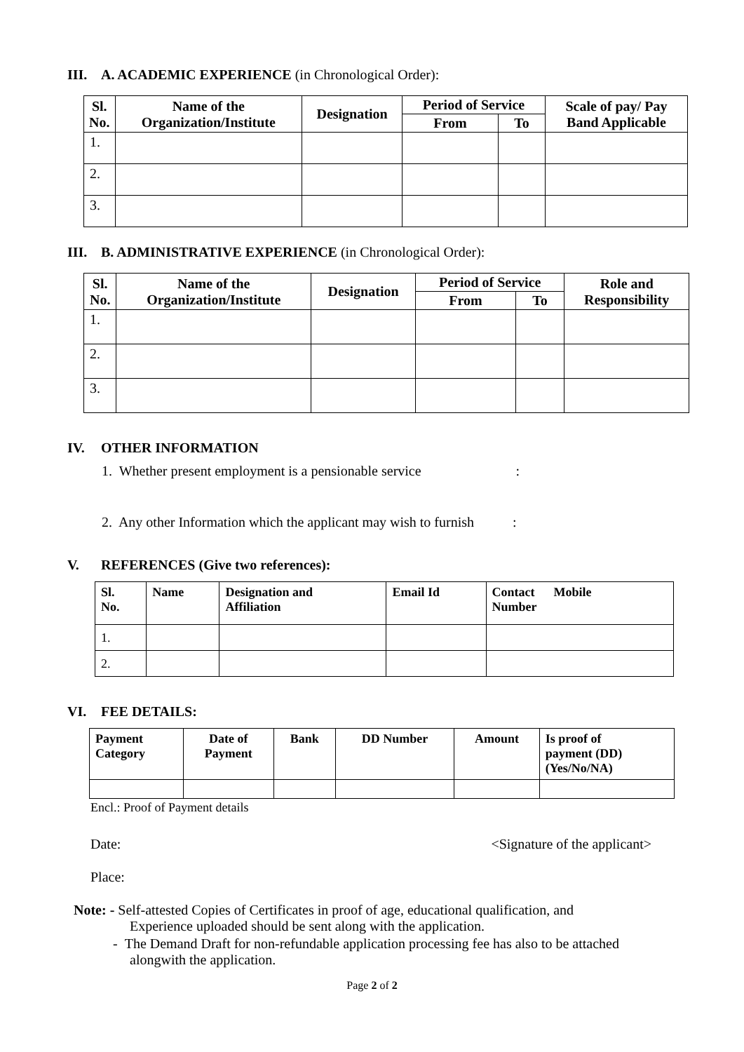III. A. ACADEMIC EXPERIENCE (in Chronological Order):
| Sl. No. | Name of the Organization/Institute | Designation | Period of Service | | Scale of pay/ Pay Band Applicable |
| --- | --- | --- | --- | --- | --- |
| | | | From | To | |
| 1. | | | | | |
| 2. | | | | | |
| 3. | | | | | |
III. B. ADMINISTRATIVE EXPERIENCE (in Chronological Order):
| Sl. No. | Name of the Organization/Institute | Designation | Period of Service | | Role and Responsibility |
| --- | --- | --- | --- | --- | --- |
| | | | From | To | |
| 1. | | | | | |
| 2. | | | | | |
| 3. | | | | | |
IV. OTHER INFORMATION
1. Whether present employment is a pensionable service :
2. Any other Information which the applicant may wish to furnish :
V. REFERENCES (Give two references):
| Sl. No. | Name | Designation and Affiliation | Email Id | Contact Mobile Number |
| --- | --- | --- | --- | --- |
| 1. | | | | |
| 2. | | | | |
VI. FEE DETAILS:
| Payment Category | Date of Payment | Bank | DD Number | Amount | Is proof of payment (DD) (Yes/No/NA) |
| --- | --- | --- | --- | --- | --- |
Encl.: Proof of Payment details
Date: <Signature of the applicant>
Place:
Note: - Self-attested Copies of Certificates in proof of age, educational qualification, and
Experience uploaded should be sent along with the application.
- The Demand Draft for non-refundable application processing fee has also to be attached
alongwith the application.
Page 2 of 2